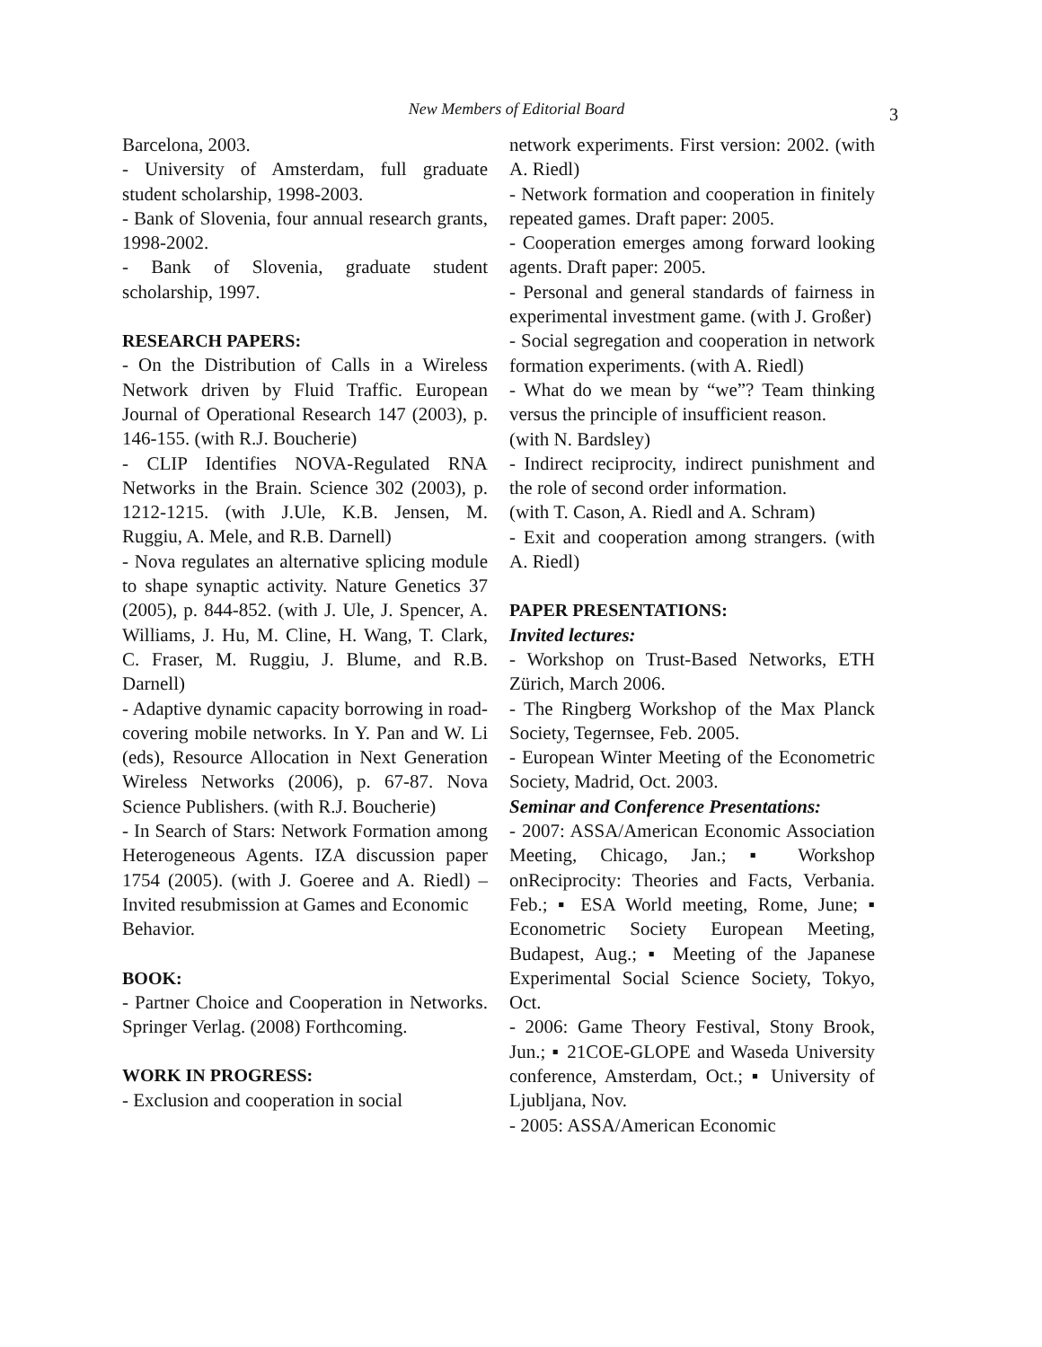New Members of Editorial Board 3
Barcelona, 2003.
- University of Amsterdam, full graduate student scholarship, 1998-2003.
- Bank of Slovenia, four annual research grants, 1998-2002.
- Bank of Slovenia, graduate student scholarship, 1997.
RESEARCH PAPERS:
- On the Distribution of Calls in a Wireless Network driven by Fluid Traffic. European Journal of Operational Research 147 (2003), p. 146-155. (with R.J. Boucherie)
- CLIP Identifies NOVA-Regulated RNA Networks in the Brain. Science 302 (2003), p. 1212-1215. (with J.Ule, K.B. Jensen, M. Ruggiu, A. Mele, and R.B. Darnell)
- Nova regulates an alternative splicing module to shape synaptic activity. Nature Genetics 37 (2005), p. 844-852. (with J. Ule, J. Spencer, A. Williams, J. Hu, M. Cline, H. Wang, T. Clark, C. Fraser, M. Ruggiu, J. Blume, and R.B. Darnell)
- Adaptive dynamic capacity borrowing in road-covering mobile networks. In Y. Pan and W. Li (eds), Resource Allocation in Next Generation Wireless Networks (2006), p. 67-87. Nova Science Publishers. (with R.J. Boucherie)
- In Search of Stars: Network Formation among Heterogeneous Agents. IZA discussion paper 1754 (2005). (with J. Goeree and A. Riedl) – Invited resubmission at Games and Economic
Behavior.
BOOK:
- Partner Choice and Cooperation in Networks. Springer Verlag. (2008) Forthcoming.
WORK IN PROGRESS:
- Exclusion and cooperation in social
network experiments. First version: 2002. (with A. Riedl)
- Network formation and cooperation in finitely repeated games. Draft paper: 2005.
- Cooperation emerges among forward looking agents. Draft paper: 2005.
- Personal and general standards of fairness in experimental investment game. (with J. Großer)
- Social segregation and cooperation in network formation experiments. (with A. Riedl)
- What do we mean by “we”? Team thinking versus the principle of insufficient reason.
(with N. Bardsley)
- Indirect reciprocity, indirect punishment and the role of second order information.
(with T. Cason, A. Riedl and A. Schram)
- Exit and cooperation among strangers. (with A. Riedl)
PAPER PRESENTATIONS:
Invited lectures:
- Workshop on Trust-Based Networks, ETH Zürich, March 2006.
- The Ringberg Workshop of the Max Planck Society, Tegernsee, Feb. 2005.
- European Winter Meeting of the Econometric Society, Madrid, Oct. 2003.
Seminar and Conference Presentations:
- 2007: ASSA/American Economic Association Meeting, Chicago, Jan.; ▪ Workshop onReciprocity: Theories and Facts, Verbania. Feb.; ▪ ESA World meeting, Rome, June; ▪ Econometric Society European Meeting, Budapest, Aug.; ▪ Meeting of the Japanese Experimental Social Science Society, Tokyo, Oct.
- 2006: Game Theory Festival, Stony Brook, Jun.; ▪ 21COE-GLOPE and Waseda University conference, Amsterdam, Oct.; ▪ University of Ljubljana, Nov.
- 2005: ASSA/American Economic